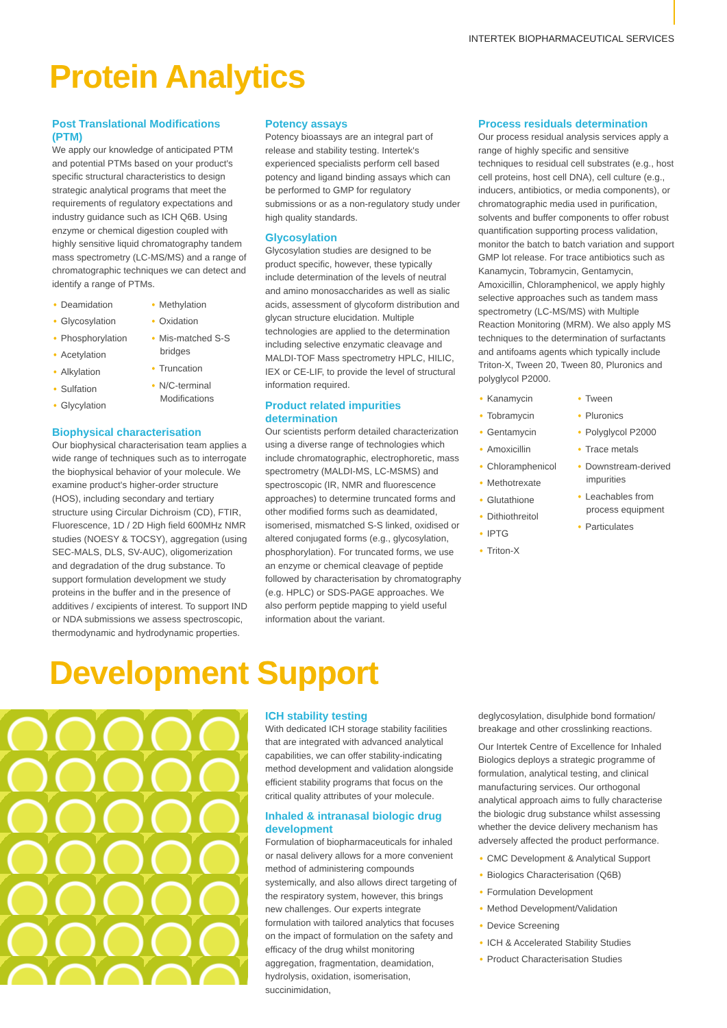INTERTEK BIOPHARMACEUTICAL SERVICES
Protein Analytics
Post Translational Modifications (PTM)
We apply our knowledge of anticipated PTM and potential PTMs based on your product's specific structural characteristics to design strategic analytical programs that meet the requirements of regulatory expectations and industry guidance such as ICH Q6B. Using enzyme or chemical digestion coupled with highly sensitive liquid chromatography tandem mass spectrometry (LC-MS/MS) and a range of chromatographic techniques we can detect and identify a range of PTMs.
• Deamidation
• Glycosylation
• Phosphorylation
• Acetylation
• Alkylation
• Sulfation
• Glycylation
• Methylation
• Oxidation
• Mis-matched S-S bridges
• Truncation
• N/C-terminal Modifications
Biophysical characterisation
Our biophysical characterisation team applies a wide range of techniques such as to interrogate the biophysical behavior of your molecule. We examine product's higher-order structure (HOS), including secondary and tertiary structure using Circular Dichroism (CD), FTIR, Fluorescence, 1D / 2D High field 600MHz NMR studies (NOESY & TOCSY), aggregation (using SEC-MALS, DLS, SV-AUC), oligomerization and degradation of the drug substance. To support formulation development we study proteins in the buffer and in the presence of additives / excipients of interest. To support IND or NDA submissions we assess spectroscopic, thermodynamic and hydrodynamic properties.
Potency assays
Potency bioassays are an integral part of release and stability testing. Intertek's experienced specialists perform cell based potency and ligand binding assays which can be performed to GMP for regulatory submissions or as a non-regulatory study under high quality standards.
Glycosylation
Glycosylation studies are designed to be product specific, however, these typically include determination of the levels of neutral and amino monosaccharides as well as sialic acids, assessment of glycoform distribution and glycan structure elucidation. Multiple technologies are applied to the determination including selective enzymatic cleavage and MALDI-TOF Mass spectrometry HPLC, HILIC, IEX or CE-LIF, to provide the level of structural information required.
Product related impurities determination
Our scientists perform detailed characterization using a diverse range of technologies which include chromatographic, electrophoretic, mass spectrometry (MALDI-MS, LC-MSMS) and spectroscopic (IR, NMR and fluorescence approaches) to determine truncated forms and other modified forms such as deamidated, isomerised, mismatched S-S linked, oxidised or altered conjugated forms (e.g., glycosylation, phosphorylation). For truncated forms, we use an enzyme or chemical cleavage of peptide followed by characterisation by chromatography (e.g. HPLC) or SDS-PAGE approaches. We also perform peptide mapping to yield useful information about the variant.
Process residuals determination
Our process residual analysis services apply a range of highly specific and sensitive techniques to residual cell substrates (e.g., host cell proteins, host cell DNA), cell culture (e.g., inducers, antibiotics, or media components), or chromatographic media used in purification, solvents and buffer components to offer robust quantification supporting process validation, monitor the batch to batch variation and support GMP lot release. For trace antibiotics such as Kanamycin, Tobramycin, Gentamycin, Amoxicillin, Chloramphenicol, we apply highly selective approaches such as tandem mass spectrometry (LC-MS/MS) with Multiple Reaction Monitoring (MRM). We also apply MS techniques to the determination of surfactants and antifoams agents which typically include Triton-X, Tween 20, Tween 80, Pluronics and polyglycol P2000.
• Kanamycin
• Tobramycin
• Gentamycin
• Amoxicillin
• Chloramphenicol
• Methotrexate
• Glutathione
• Dithiothreitol
• IPTG
• Triton-X
• Tween
• Pluronics
• Polyglycol P2000
• Trace metals
• Downstream-derived impurities
• Leachables from process equipment
• Particulates
Development Support
ICH stability testing
With dedicated ICH storage stability facilities that are integrated with advanced analytical capabilities, we can offer stability-indicating method development and validation alongside efficient stability programs that focus on the critical quality attributes of your molecule.
Inhaled & intranasal biologic drug development
Formulation of biopharmaceuticals for inhaled or nasal delivery allows for a more convenient method of administering compounds systemically, and also allows direct targeting of the respiratory system, however, this brings new challenges. Our experts integrate formulation with tailored analytics that focuses on the impact of formulation on the safety and efficacy of the drug whilst monitoring aggregation, fragmentation, deamidation, hydrolysis, oxidation, isomerisation, succinimidation,
deglycosylation, disulphide bond formation/ breakage and other crosslinking reactions.
Our Intertek Centre of Excellence for Inhaled Biologics deploys a strategic programme of formulation, analytical testing, and clinical manufacturing services. Our orthogonal analytical approach aims to fully characterise the biologic drug substance whilst assessing whether the device delivery mechanism has adversely affected the product performance.
• CMC Development & Analytical Support
• Biologics Characterisation (Q6B)
• Formulation Development
• Method Development/Validation
• Device Screening
• ICH & Accelerated Stability Studies
• Product Characterisation Studies